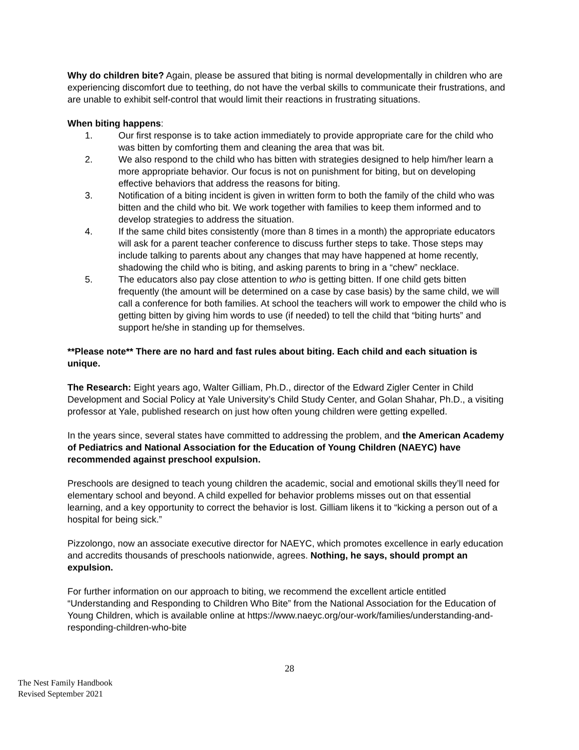Why do children bite? Again, please be assured that biting is normal developmentally in children who are experiencing discomfort due to teething, do not have the verbal skills to communicate their frustrations, and are unable to exhibit self-control that would limit their reactions in frustrating situations.
When biting happens:
1. Our first response is to take action immediately to provide appropriate care for the child who was bitten by comforting them and cleaning the area that was bit.
2. We also respond to the child who has bitten with strategies designed to help him/her learn a more appropriate behavior. Our focus is not on punishment for biting, but on developing effective behaviors that address the reasons for biting.
3. Notification of a biting incident is given in written form to both the family of the child who was bitten and the child who bit. We work together with families to keep them informed and to develop strategies to address the situation.
4. If the same child bites consistently (more than 8 times in a month) the appropriate educators will ask for a parent teacher conference to discuss further steps to take. Those steps may include talking to parents about any changes that may have happened at home recently, shadowing the child who is biting, and asking parents to bring in a “chew” necklace.
5. The educators also pay close attention to who is getting bitten. If one child gets bitten frequently (the amount will be determined on a case by case basis) by the same child, we will call a conference for both families. At school the teachers will work to empower the child who is getting bitten by giving him words to use (if needed) to tell the child that “biting hurts” and support he/she in standing up for themselves.
**Please note** There are no hard and fast rules about biting. Each child and each situation is unique.
The Research: Eight years ago, Walter Gilliam, Ph.D., director of the Edward Zigler Center in Child Development and Social Policy at Yale University’s Child Study Center, and Golan Shahar, Ph.D., a visiting professor at Yale, published research on just how often young children were getting expelled.
In the years since, several states have committed to addressing the problem, and the American Academy of Pediatrics and National Association for the Education of Young Children (NAEYC) have recommended against preschool expulsion.
Preschools are designed to teach young children the academic, social and emotional skills they’ll need for elementary school and beyond. A child expelled for behavior problems misses out on that essential learning, and a key opportunity to correct the behavior is lost. Gilliam likens it to “kicking a person out of a hospital for being sick.”
Pizzolongo, now an associate executive director for NAEYC, which promotes excellence in early education and accredits thousands of preschools nationwide, agrees. Nothing, he says, should prompt an expulsion.
For further information on our approach to biting, we recommend the excellent article entitled “Understanding and Responding to Children Who Bite” from the National Association for the Education of Young Children, which is available online at https://www.naeyc.org/our-work/families/understanding-and-responding-children-who-bite
28
The Nest Family Handbook
Revised September 2021